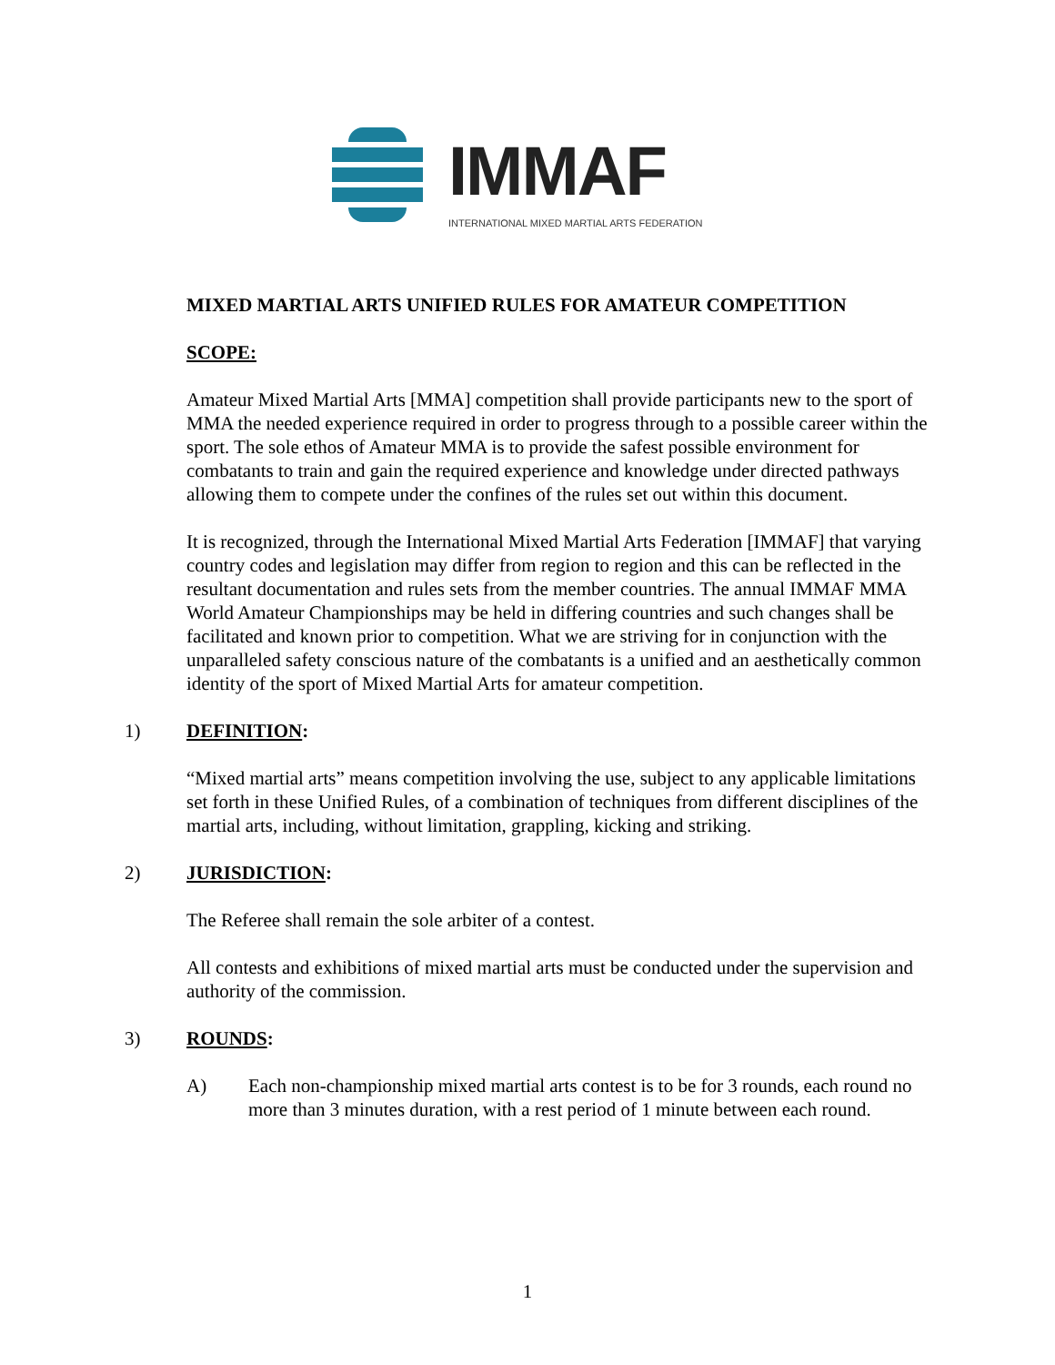IMMAF
INTERNATIONAL MIXED MARTIAL ARTS FEDERATION
MIXED MARTIAL ARTS UNIFIED RULES FOR AMATEUR COMPETITION
SCOPE:
Amateur Mixed Martial Arts [MMA] competition shall provide participants new to the sport of MMA the needed experience required in order to progress through to a possible career within the sport. The sole ethos of Amateur MMA is to provide the safest possible environment for combatants to train and gain the required experience and knowledge under directed pathways allowing them to compete under the confines of the rules set out within this document.
It is recognized, through the International Mixed Martial Arts Federation [IMMAF] that varying country codes and legislation may differ from region to region and this can be reflected in the resultant documentation and rules sets from the member countries. The annual IMMAF MMA World Amateur Championships may be held in differing countries and such changes shall be facilitated and known prior to competition. What we are striving for in conjunction with the unparalleled safety conscious nature of the combatants is a unified and an aesthetically common identity of the sport of Mixed Martial Arts for amateur competition.
1) DEFINITION:
“Mixed martial arts” means competition involving the use, subject to any applicable limitations set forth in these Unified Rules, of a combination of techniques from different disciplines of the martial arts, including, without limitation, grappling, kicking and striking.
2) JURISDICTION:
The Referee shall remain the sole arbiter of a contest.
All contests and exhibitions of mixed martial arts must be conducted under the supervision and authority of the commission.
3) ROUNDS:
A) Each non-championship mixed martial arts contest is to be for 3 rounds, each round no more than 3 minutes duration, with a rest period of 1 minute between each round.
1